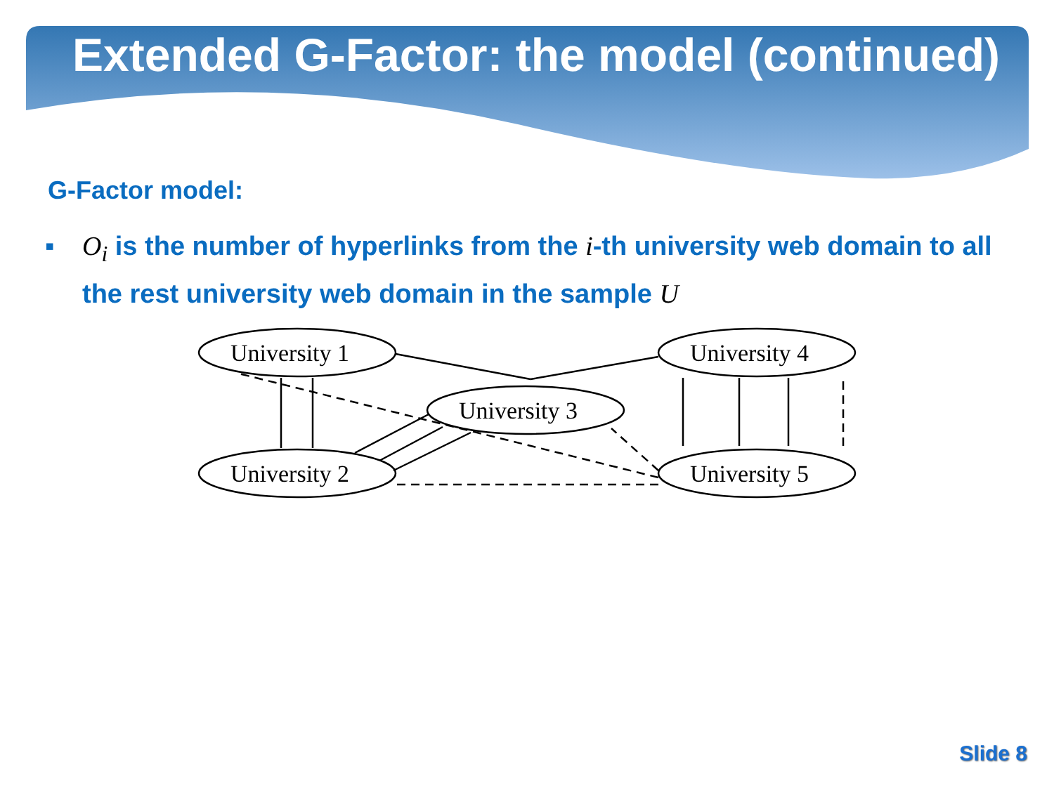Extended G-Factor: the model (continued)
G-Factor model:
▪ O<sub>i</sub> is the number of hyperlinks from the i-th university web domain to all the rest university web domain in the sample U
University 1
University 2
University 3
University 4
University 5
Slide 8